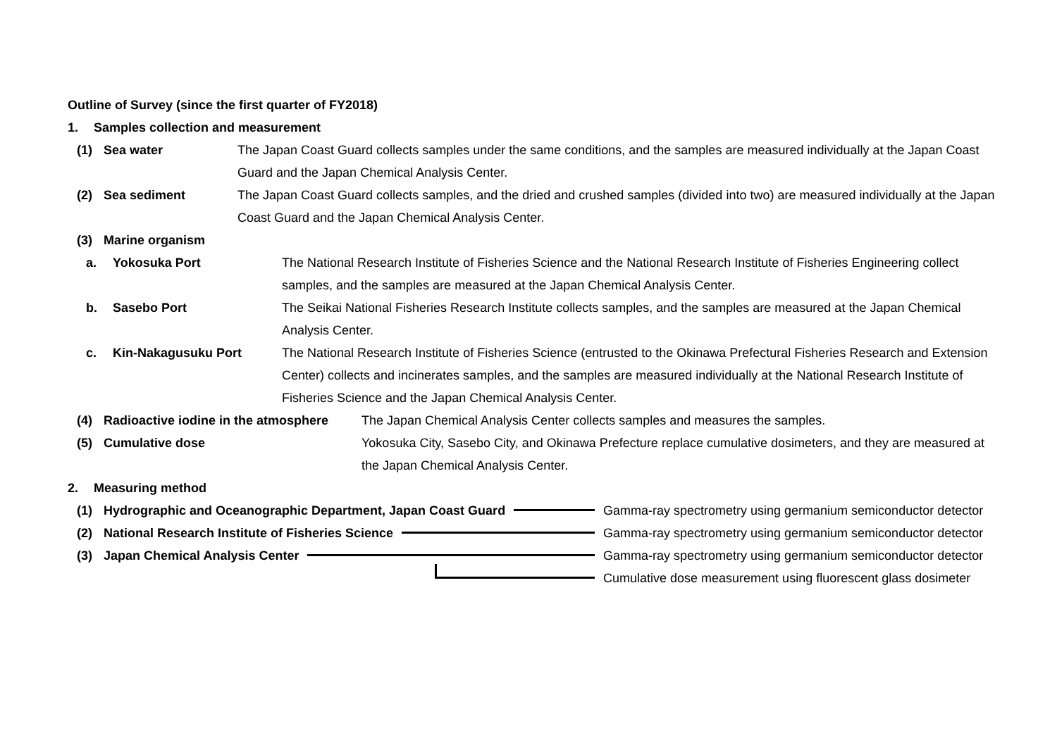Outline of Survey (since the first quarter of FY2018)
1. Samples collection and measurement
(1) Sea water The Japan Coast Guard collects samples under the same conditions, and the samples are measured individually at the Japan Coast Guard and the Japan Chemical Analysis Center.
(2) Sea sediment The Japan Coast Guard collects samples, and the dried and crushed samples (divided into two) are measured individually at the Japan Coast Guard and the Japan Chemical Analysis Center.
(3) Marine organism
a. Yokosuka Port The National Research Institute of Fisheries Science and the National Research Institute of Fisheries Engineering collect samples, and the samples are measured at the Japan Chemical Analysis Center.
b. Sasebo Port The Seikai National Fisheries Research Institute collects samples, and the samples are measured at the Japan Chemical Analysis Center.
c. Kin-Nakagusuku Port The National Research Institute of Fisheries Science (entrusted to the Okinawa Prefectural Fisheries Research and Extension Center) collects and incinerates samples, and the samples are measured individually at the National Research Institute of Fisheries Science and the Japan Chemical Analysis Center.
(4) Radioactive iodine in the atmosphere The Japan Chemical Analysis Center collects samples and measures the samples.
(5) Cumulative dose Yokosuka City, Sasebo City, and Okinawa Prefecture replace cumulative dosimeters, and they are measured at the Japan Chemical Analysis Center.
2. Measuring method
(1) Hydrographic and Oceanographic Department, Japan Coast Guard Gamma-ray spectrometry using germanium semiconductor detector
(2) National Research Institute of Fisheries Science Gamma-ray spectrometry using germanium semiconductor detector
(3) Japan Chemical Analysis Center Gamma-ray spectrometry using germanium semiconductor detector
Cumulative dose measurement using fluorescent glass dosimeter